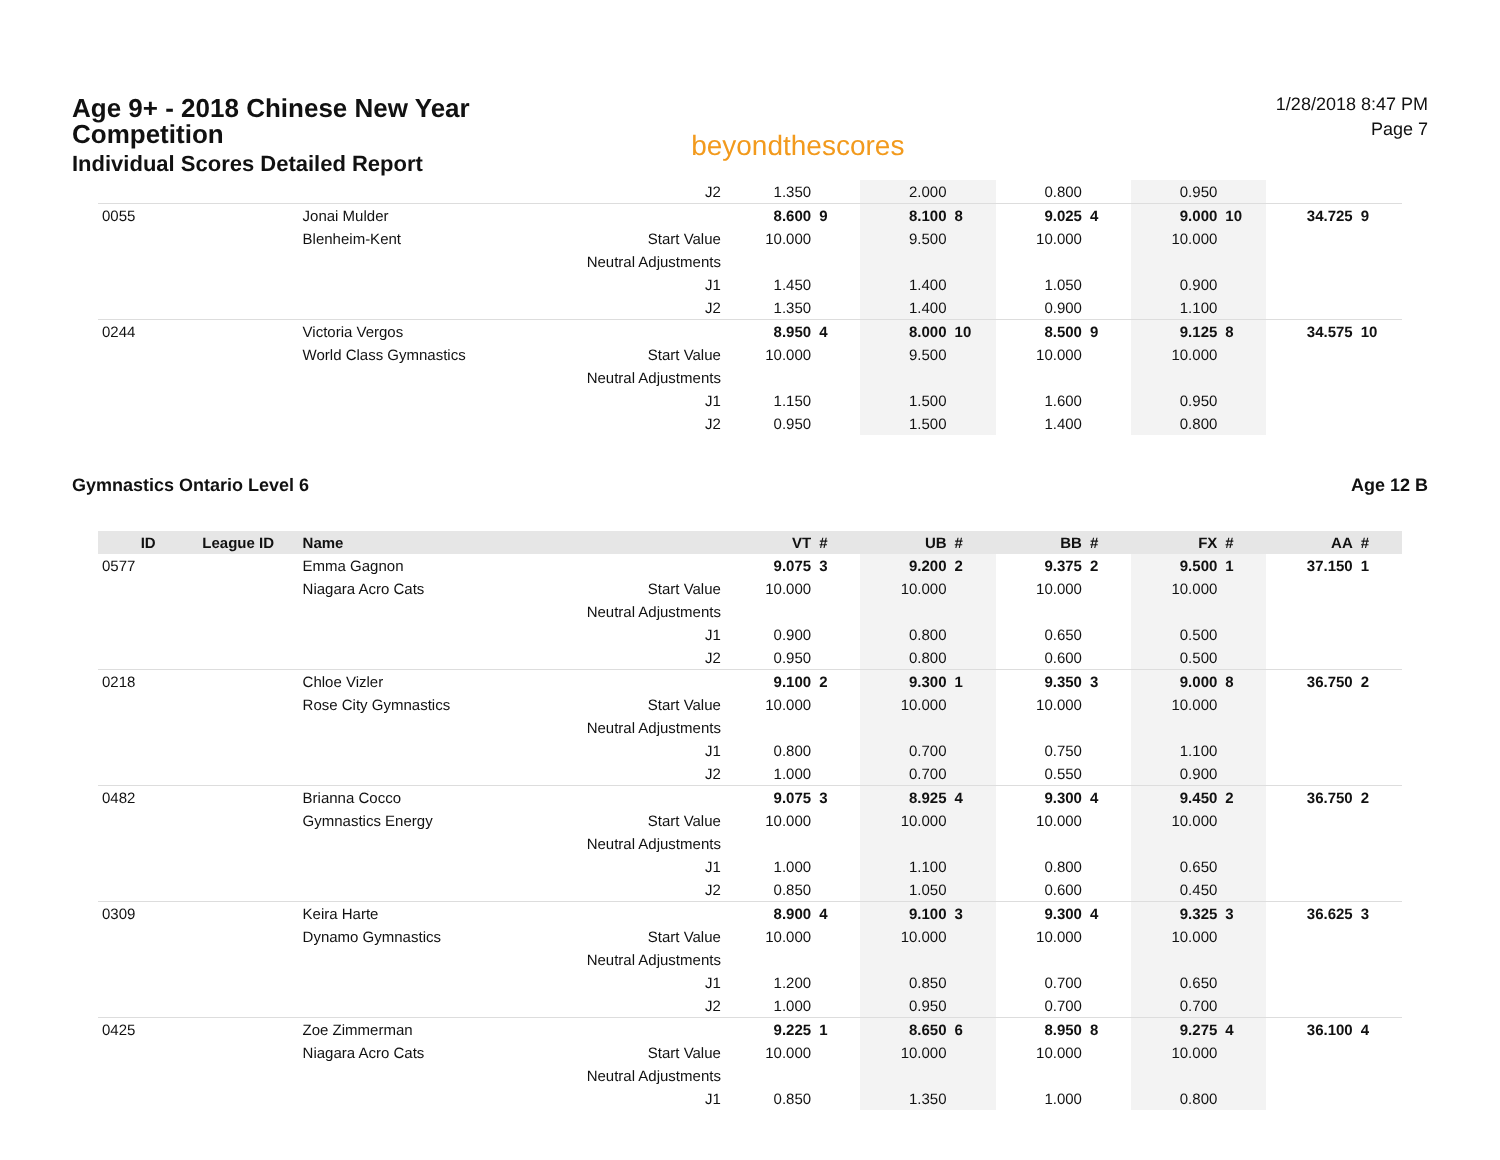Age 9+ - 2018 Chinese New Year
Competition
Individual Scores Detailed Report
beyondthescores
1/28/2018 8:47 PM
Page 7
| | | | J2 | 1.350 | | 2.000 | | 0.800 | | 0.950 | | | |
| 0055 | | Jonai Mulder | | 8.600 | 9 | 8.100 | 8 | 9.025 | 4 | 9.000 | 10 | 34.725 | 9 |
| | | Blenheim-Kent | Start Value | 10.000 | | 9.500 | | 10.000 | | 10.000 | | | |
| | | | Neutral Adjustments | | | | | | | | | | |
| | | | J1 | 1.450 | | 1.400 | | 1.050 | | 0.900 | | | |
| | | | J2 | 1.350 | | 1.400 | | 0.900 | | 1.100 | | | |
| 0244 | | Victoria Vergos | | 8.950 | 4 | 8.000 | 10 | 8.500 | 9 | 9.125 | 8 | 34.575 | 10 |
| | | World Class Gymnastics | Start Value | 10.000 | | 9.500 | | 10.000 | | 10.000 | | | |
| | | | Neutral Adjustments | | | | | | | | | | |
| | | | J1 | 1.150 | | 1.500 | | 1.600 | | 0.950 | | | |
| | | | J2 | 0.950 | | 1.500 | | 1.400 | | 0.800 | | | |
Gymnastics Ontario Level 6 Age 12 B
| ID | League ID | Name | | VT | # | UB | # | BB | # | FX | # | AA | # |
| --- | --- | --- | --- | --- | --- | --- | --- | --- | --- | --- | --- | --- | --- |
| 0577 | | Emma Gagnon | | 9.075 | 3 | 9.200 | 2 | 9.375 | 2 | 9.500 | 1 | 37.150 | 1 |
| | | Niagara Acro Cats | Start Value | 10.000 | | 10.000 | | 10.000 | | 10.000 | | | |
| | | | Neutral Adjustments | | | | | | | | | | |
| | | | J1 | 0.900 | | 0.800 | | 0.650 | | 0.500 | | | |
| | | | J2 | 0.950 | | 0.800 | | 0.600 | | 0.500 | | | |
| 0218 | | Chloe Vizler | | 9.100 | 2 | 9.300 | 1 | 9.350 | 3 | 9.000 | 8 | 36.750 | 2 |
| | | Rose City Gymnastics | Start Value | 10.000 | | 10.000 | | 10.000 | | 10.000 | | | |
| | | | Neutral Adjustments | | | | | | | | | | |
| | | | J1 | 0.800 | | 0.700 | | 0.750 | | 1.100 | | | |
| | | | J2 | 1.000 | | 0.700 | | 0.550 | | 0.900 | | | |
| 0482 | | Brianna Cocco | | 9.075 | 3 | 8.925 | 4 | 9.300 | 4 | 9.450 | 2 | 36.750 | 2 |
| | | Gymnastics Energy | Start Value | 10.000 | | 10.000 | | 10.000 | | 10.000 | | | |
| | | | Neutral Adjustments | | | | | | | | | | |
| | | | J1 | 1.000 | | 1.100 | | 0.800 | | 0.650 | | | |
| | | | J2 | 0.850 | | 1.050 | | 0.600 | | 0.450 | | | |
| 0309 | | Keira Harte | | 8.900 | 4 | 9.100 | 3 | 9.300 | 4 | 9.325 | 3 | 36.625 | 3 |
| | | Dynamo Gymnastics | Start Value | 10.000 | | 10.000 | | 10.000 | | 10.000 | | | |
| | | | Neutral Adjustments | | | | | | | | | | |
| | | | J1 | 1.200 | | 0.850 | | 0.700 | | 0.650 | | | |
| | | | J2 | 1.000 | | 0.950 | | 0.700 | | 0.700 | | | |
| 0425 | | Zoe Zimmerman | | 9.225 | 1 | 8.650 | 6 | 8.950 | 8 | 9.275 | 4 | 36.100 | 4 |
| | | Niagara Acro Cats | Start Value | 10.000 | | 10.000 | | 10.000 | | 10.000 | | | |
| | | | Neutral Adjustments | | | | | | | | | | |
| | | | J1 | 0.850 | | 1.350 | | 1.000 | | 0.800 | | | |